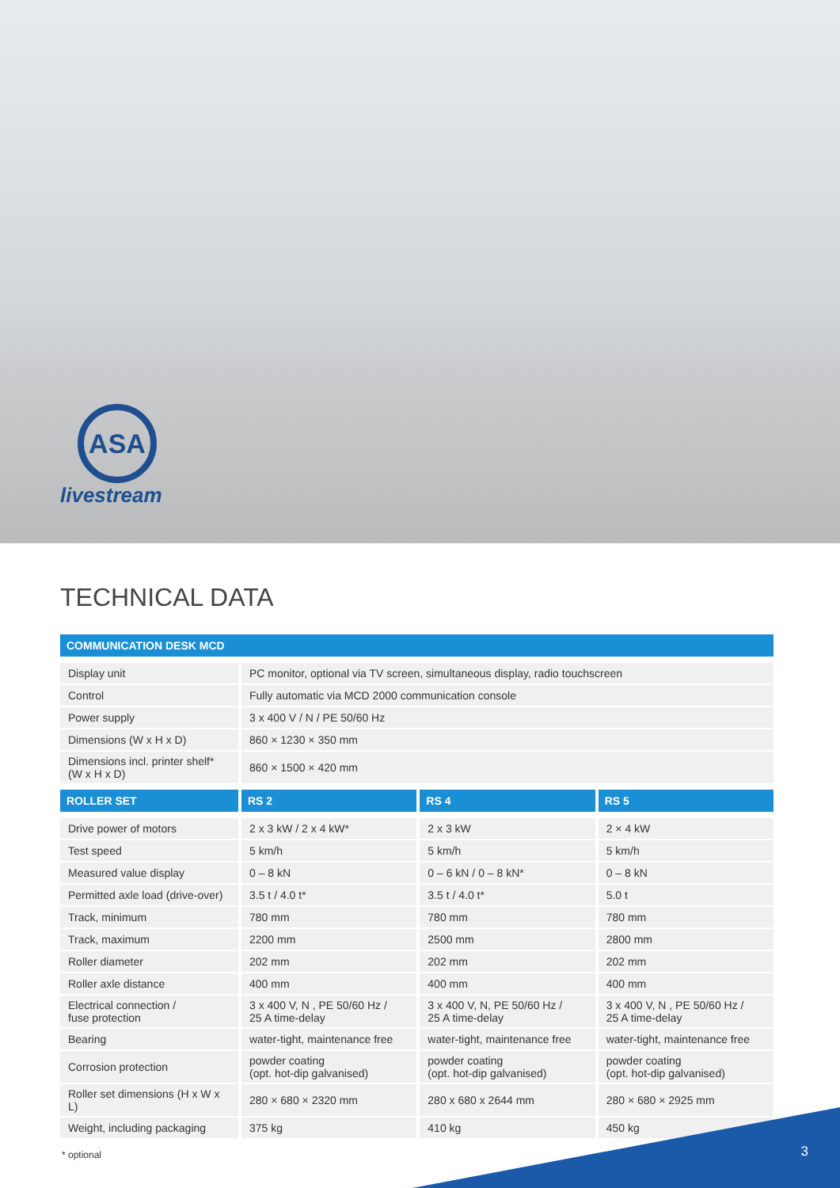ASA
livestream
TECHNICAL DATA
| COMMUNICATION DESK MCD | | | |
| --- | --- | --- | --- |
| Display unit | PC monitor, optional via TV screen, simultaneous display, radio touchscreen | | |
| Control | Fully automatic via MCD 2000 communication console | | |
| Power supply | 3 x 400 V / N / PE 50/60 Hz | | |
| Dimensions (W x H x D) | 860 × 1230 × 350 mm | | |
| Dimensions incl. printer shelf* (W x H x D) | 860 × 1500 × 420 mm | | |
| ROLLER SET | RS 2 | RS 4 | RS 5 |
| Drive power of motors | 2 x 3 kW / 2 x 4 kW* | 2 x 3 kW | 2 × 4 kW |
| Test speed | 5 km/h | 5 km/h | 5 km/h |
| Measured value display | 0 – 8 kN | 0 – 6 kN / 0 – 8 kN* | 0 – 8 kN |
| Permitted axle load (drive-over) | 3.5 t / 4.0 t* | 3.5 t / 4.0 t* | 5.0 t |
| Track, minimum | 780 mm | 780 mm | 780 mm |
| Track, maximum | 2200 mm | 2500 mm | 2800 mm |
| Roller diameter | 202 mm | 202 mm | 202 mm |
| Roller axle distance | 400 mm | 400 mm | 400 mm |
| Electrical connection / fuse protection | 3 x 400 V, N , PE 50/60 Hz / 25 A time-delay | 3 x 400 V, N, PE 50/60 Hz / 25 A time-delay | 3 x 400 V, N , PE 50/60 Hz / 25 A time-delay |
| Bearing | water-tight, maintenance free | water-tight, maintenance free | water-tight, maintenance free |
| Corrosion protection | powder coating (opt. hot-dip galvanised) | powder coating (opt. hot-dip galvanised) | powder coating (opt. hot-dip galvanised) |
| Roller set dimensions (H x W x L) | 280 × 680 × 2320 mm | 280 x 680 x 2644 mm | 280 × 680 × 2925 mm |
| Weight, including packaging | 375 kg | 410 kg | 450 kg |
* optional
3